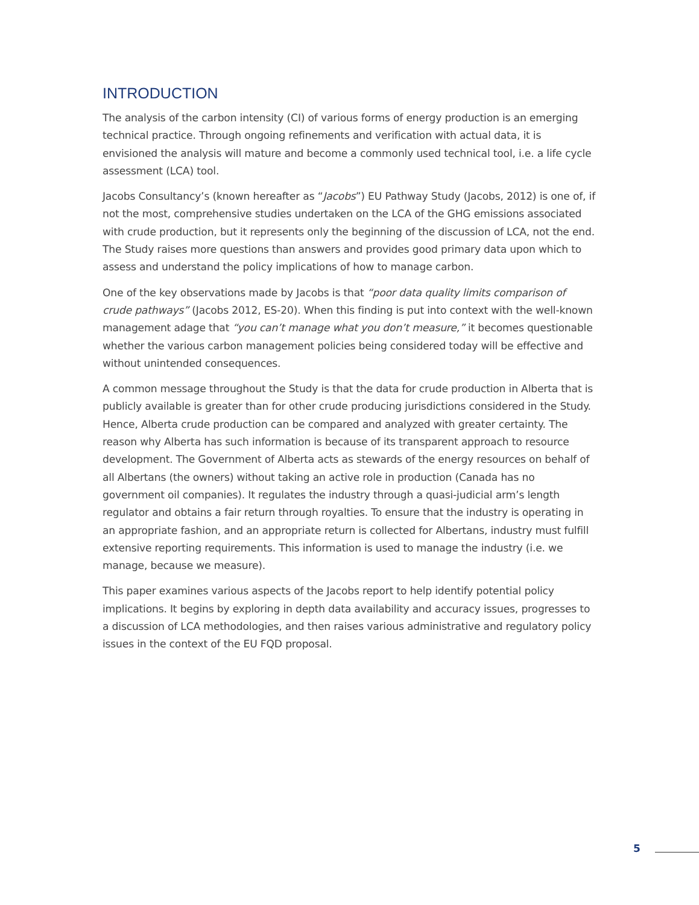INTRODUCTION
The analysis of the carbon intensity (CI) of various forms of energy production is an emerging technical practice. Through ongoing refinements and verification with actual data, it is envisioned the analysis will mature and become a commonly used technical tool, i.e. a life cycle assessment (LCA) tool.
Jacobs Consultancy’s (known hereafter as “Jacobs”) EU Pathway Study (Jacobs, 2012) is one of, if not the most, comprehensive studies undertaken on the LCA of the GHG emissions associated with crude production, but it represents only the beginning of the discussion of LCA, not the end. The Study raises more questions than answers and provides good primary data upon which to assess and understand the policy implications of how to manage carbon.
One of the key observations made by Jacobs is that “poor data quality limits comparison of crude pathways” (Jacobs 2012, ES-20). When this finding is put into context with the well-known management adage that “you can’t manage what you don’t measure,” it becomes questionable whether the various carbon management policies being considered today will be effective and without unintended consequences.
A common message throughout the Study is that the data for crude production in Alberta that is publicly available is greater than for other crude producing jurisdictions considered in the Study. Hence, Alberta crude production can be compared and analyzed with greater certainty. The reason why Alberta has such information is because of its transparent approach to resource development. The Government of Alberta acts as stewards of the energy resources on behalf of all Albertans (the owners) without taking an active role in production (Canada has no government oil companies). It regulates the industry through a quasi-judicial arm’s length regulator and obtains a fair return through royalties. To ensure that the industry is operating in an appropriate fashion, and an appropriate return is collected for Albertans, industry must fulfill extensive reporting requirements. This information is used to manage the industry (i.e. we manage, because we measure).
This paper examines various aspects of the Jacobs report to help identify potential policy implications. It begins by exploring in depth data availability and accuracy issues, progresses to a discussion of LCA methodologies, and then raises various administrative and regulatory policy issues in the context of the EU FQD proposal.
5